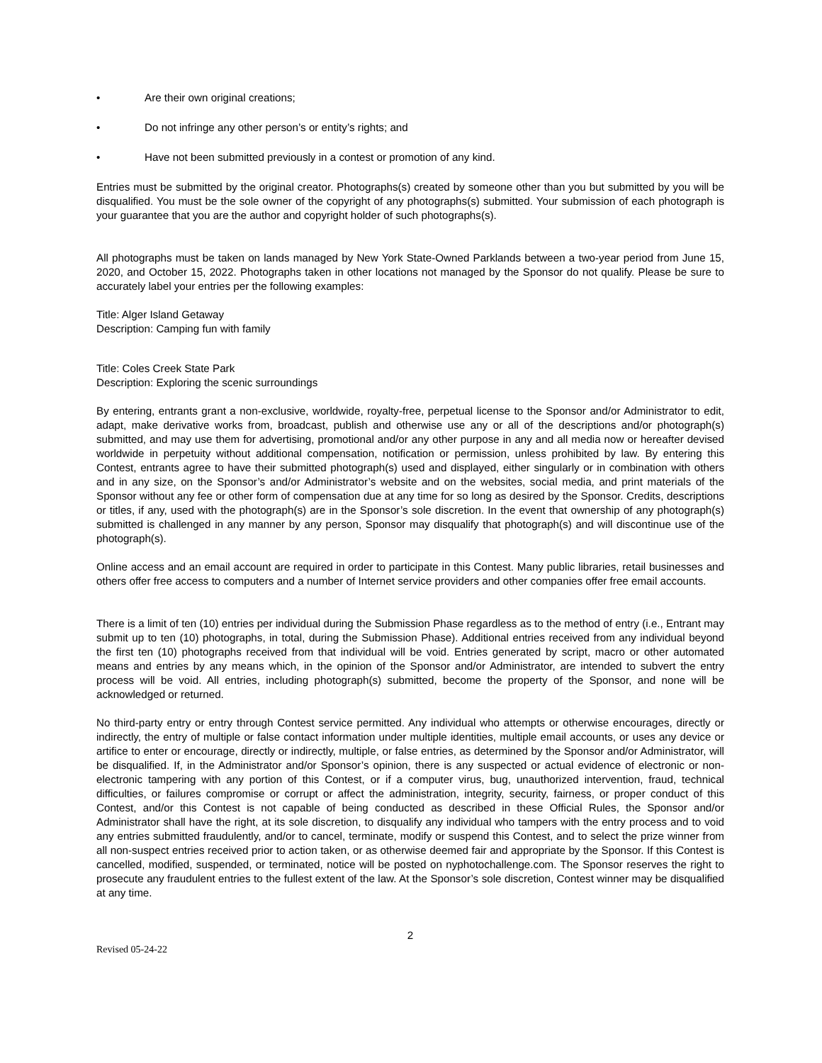• Are their own original creations;
• Do not infringe any other person’s or entity’s rights; and
• Have not been submitted previously in a contest or promotion of any kind.
Entries must be submitted by the original creator. Photographs(s) created by someone other than you but submitted by you will be disqualified. You must be the sole owner of the copyright of any photographs(s) submitted. Your submission of each photograph is your guarantee that you are the author and copyright holder of such photographs(s).
All photographs must be taken on lands managed by New York State-Owned Parklands between a two-year period from June 15, 2020, and October 15, 2022. Photographs taken in other locations not managed by the Sponsor do not qualify. Please be sure to accurately label your entries per the following examples:
Title: Alger Island Getaway
Description: Camping fun with family
Title: Coles Creek State Park
Description: Exploring the scenic surroundings
By entering, entrants grant a non-exclusive, worldwide, royalty-free, perpetual license to the Sponsor and/or Administrator to edit, adapt, make derivative works from, broadcast, publish and otherwise use any or all of the descriptions and/or photograph(s) submitted, and may use them for advertising, promotional and/or any other purpose in any and all media now or hereafter devised worldwide in perpetuity without additional compensation, notification or permission, unless prohibited by law. By entering this Contest, entrants agree to have their submitted photograph(s) used and displayed, either singularly or in combination with others and in any size, on the Sponsor’s and/or Administrator’s website and on the websites, social media, and print materials of the Sponsor without any fee or other form of compensation due at any time for so long as desired by the Sponsor. Credits, descriptions or titles, if any, used with the photograph(s) are in the Sponsor’s sole discretion. In the event that ownership of any photograph(s) submitted is challenged in any manner by any person, Sponsor may disqualify that photograph(s) and will discontinue use of the photograph(s).
Online access and an email account are required in order to participate in this Contest. Many public libraries, retail businesses and others offer free access to computers and a number of Internet service providers and other companies offer free email accounts.
There is a limit of ten (10) entries per individual during the Submission Phase regardless as to the method of entry (i.e., Entrant may submit up to ten (10) photographs, in total, during the Submission Phase). Additional entries received from any individual beyond the first ten (10) photographs received from that individual will be void. Entries generated by script, macro or other automated means and entries by any means which, in the opinion of the Sponsor and/or Administrator, are intended to subvert the entry process will be void. All entries, including photograph(s) submitted, become the property of the Sponsor, and none will be acknowledged or returned.
No third-party entry or entry through Contest service permitted. Any individual who attempts or otherwise encourages, directly or indirectly, the entry of multiple or false contact information under multiple identities, multiple email accounts, or uses any device or artifice to enter or encourage, directly or indirectly, multiple, or false entries, as determined by the Sponsor and/or Administrator, will be disqualified. If, in the Administrator and/or Sponsor’s opinion, there is any suspected or actual evidence of electronic or non-electronic tampering with any portion of this Contest, or if a computer virus, bug, unauthorized intervention, fraud, technical difficulties, or failures compromise or corrupt or affect the administration, integrity, security, fairness, or proper conduct of this Contest, and/or this Contest is not capable of being conducted as described in these Official Rules, the Sponsor and/or Administrator shall have the right, at its sole discretion, to disqualify any individual who tampers with the entry process and to void any entries submitted fraudulently, and/or to cancel, terminate, modify or suspend this Contest, and to select the prize winner from all non-suspect entries received prior to action taken, or as otherwise deemed fair and appropriate by the Sponsor. If this Contest is cancelled, modified, suspended, or terminated, notice will be posted on nyphotochallenge.com. The Sponsor reserves the right to prosecute any fraudulent entries to the fullest extent of the law. At the Sponsor’s sole discretion, Contest winner may be disqualified at any time.
2
Revised 05-24-22